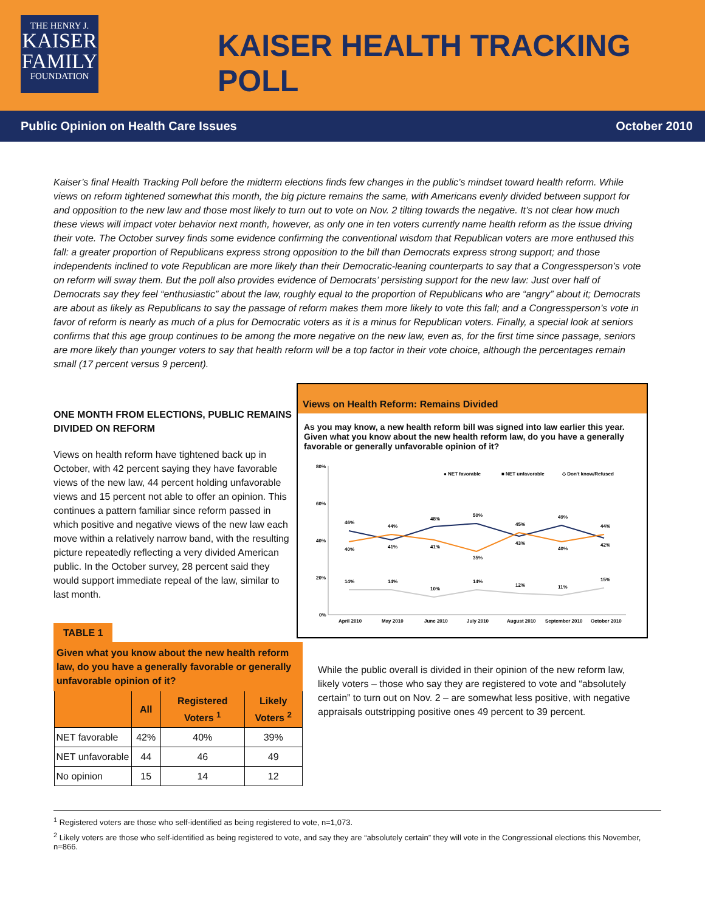THE HENRY J.
KAISER
FAMILY
FOUNDATION
KAISER HEALTH TRACKING POLL
Public Opinion on Health Care Issues October 2010
Kaiser’s final Health Tracking Poll before the midterm elections finds few changes in the public’s mindset toward health reform. While views on reform tightened somewhat this month, the big picture remains the same, with Americans evenly divided between support for and opposition to the new law and those most likely to turn out to vote on Nov. 2 tilting towards the negative. It’s not clear how much these views will impact voter behavior next month, however, as only one in ten voters currently name health reform as the issue driving their vote. The October survey finds some evidence confirming the conventional wisdom that Republican voters are more enthused this fall: a greater proportion of Republicans express strong opposition to the bill than Democrats express strong support; and those independents inclined to vote Republican are more likely than their Democratic-leaning counterparts to say that a Congressperson’s vote on reform will sway them. But the poll also provides evidence of Democrats’ persisting support for the new law: Just over half of Democrats say they feel “enthusiastic” about the law, roughly equal to the proportion of Republicans who are “angry” about it; Democrats are about as likely as Republicans to say the passage of reform makes them more likely to vote this fall; and a Congressperson’s vote in favor of reform is nearly as much of a plus for Democratic voters as it is a minus for Republican voters. Finally, a special look at seniors confirms that this age group continues to be among the more negative on the new law, even as, for the first time since passage, seniors are more likely than younger voters to say that health reform will be a top factor in their vote choice, although the percentages remain small (17 percent versus 9 percent).
ONE MONTH FROM ELECTIONS, PUBLIC REMAINS DIVIDED ON REFORM
Views on health reform have tightened back up in October, with 42 percent saying they have favorable views of the new law, 44 percent holding unfavorable views and 15 percent not able to offer an opinion. This continues a pattern familiar since reform passed in which positive and negative views of the new law each move within a relatively narrow band, with the resulting picture repeatedly reflecting a very divided American public. In the October survey, 28 percent said they would support immediate repeal of the law, similar to last month.
TABLE 1
| Given what you know about the new health reform law, do you have a generally favorable or generally unfavorable opinion of it? | | | |
| --- | --- | --- | --- |
| | All | Registered Voters <sup>1</sup> | Likely Voters <sup>2</sup> |
| NET favorable | 42% | 40% | 39% |
| NET unfavorable | 44 | 46 | 49 |
| No opinion | 15 | 14 | 12 |
Views on Health Reform: Remains Divided
As you may know, a new health reform bill was signed into law earlier this year. Given what you know about the new health reform law, do you have a generally favorable or generally unfavorable opinion of it?
80%
60%
40%
20%
0%
● NET favorable
■ NET unfavorable
◇ Don't know/Refused
46%
44%
48%
50%
45%
49%
44%
40%
41%
41%
35%
43%
40%
42%
14%
14%
10%
14%
12%
11%
15%
April 2010
May 2010
June 2010
July 2010
August 2010
September 2010
October 2010
While the public overall is divided in their opinion of the new reform law, likely voters – those who say they are registered to vote and “absolutely certain” to turn out on Nov. 2 – are somewhat less positive, with negative appraisals outstripping positive ones 49 percent to 39 percent.
<sup>1</sup> Registered voters are those who self-identified as being registered to vote, n=1,073.
<sup>2</sup> Likely voters are those who self-identified as being registered to vote, and say they are “absolutely certain” they will vote in the Congressional elections this November, n=866.